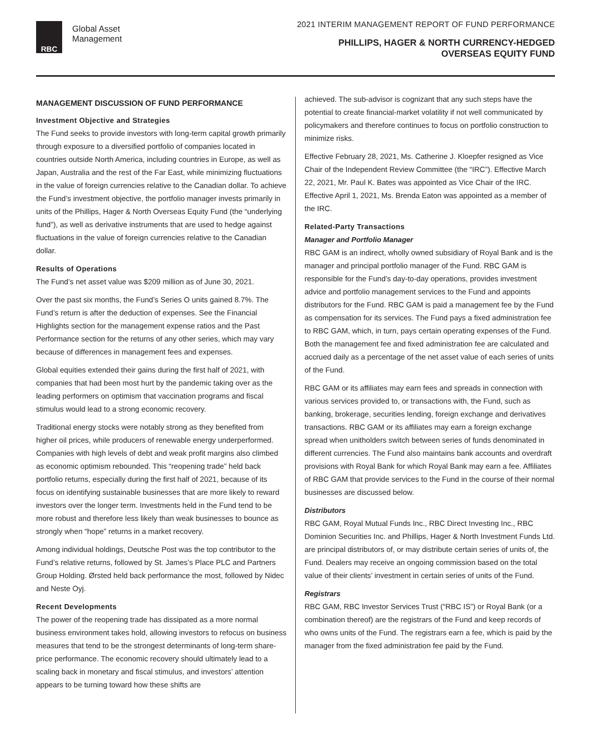RBC
Global Asset
Management
2021 INTERIM MANAGEMENT REPORT OF FUND PERFORMANCE
PHILLIPS, HAGER & NORTH CURRENCY-HEDGED
OVERSEAS EQUITY FUND
MANAGEMENT DISCUSSION OF FUND PERFORMANCE
Investment Objective and Strategies
The Fund seeks to provide investors with long-term capital growth primarily through exposure to a diversified portfolio of companies located in countries outside North America, including countries in Europe, as well as Japan, Australia and the rest of the Far East, while minimizing fluctuations in the value of foreign currencies relative to the Canadian dollar. To achieve the Fund’s investment objective, the portfolio manager invests primarily in units of the Phillips, Hager & North Overseas Equity Fund (the “underlying fund”), as well as derivative instruments that are used to hedge against fluctuations in the value of foreign currencies relative to the Canadian dollar.
Results of Operations
The Fund’s net asset value was $209 million as of June 30, 2021.
Over the past six months, the Fund’s Series O units gained 8.7%. The Fund’s return is after the deduction of expenses. See the Financial Highlights section for the management expense ratios and the Past Performance section for the returns of any other series, which may vary because of differences in management fees and expenses.
Global equities extended their gains during the first half of 2021, with companies that had been most hurt by the pandemic taking over as the leading performers on optimism that vaccination programs and fiscal stimulus would lead to a strong economic recovery.
Traditional energy stocks were notably strong as they benefited from higher oil prices, while producers of renewable energy underperformed. Companies with high levels of debt and weak profit margins also climbed as economic optimism rebounded. This “reopening trade” held back portfolio returns, especially during the first half of 2021, because of its focus on identifying sustainable businesses that are more likely to reward investors over the longer term. Investments held in the Fund tend to be more robust and therefore less likely than weak businesses to bounce as strongly when “hope” returns in a market recovery.
Among individual holdings, Deutsche Post was the top contributor to the Fund’s relative returns, followed by St. James’s Place PLC and Partners Group Holding. Ørsted held back performance the most, followed by Nidec and Neste Oyj.
Recent Developments
The power of the reopening trade has dissipated as a more normal business environment takes hold, allowing investors to refocus on business measures that tend to be the strongest determinants of long-term share-price performance. The economic recovery should ultimately lead to a scaling back in monetary and fiscal stimulus, and investors’ attention appears to be turning toward how these shifts are
achieved. The sub-advisor is cognizant that any such steps have the potential to create financial-market volatility if not well communicated by policymakers and therefore continues to focus on portfolio construction to minimize risks.
Effective February 28, 2021, Ms. Catherine J. Kloepfer resigned as Vice Chair of the Independent Review Committee (the “IRC”). Effective March 22, 2021, Mr. Paul K. Bates was appointed as Vice Chair of the IRC. Effective April 1, 2021, Ms. Brenda Eaton was appointed as a member of the IRC.
Related-Party Transactions
Manager and Portfolio Manager
RBC GAM is an indirect, wholly owned subsidiary of Royal Bank and is the manager and principal portfolio manager of the Fund. RBC GAM is responsible for the Fund’s day-to-day operations, provides investment advice and portfolio management services to the Fund and appoints distributors for the Fund. RBC GAM is paid a management fee by the Fund as compensation for its services. The Fund pays a fixed administration fee to RBC GAM, which, in turn, pays certain operating expenses of the Fund. Both the management fee and fixed administration fee are calculated and accrued daily as a percentage of the net asset value of each series of units of the Fund.
RBC GAM or its affiliates may earn fees and spreads in connection with various services provided to, or transactions with, the Fund, such as banking, brokerage, securities lending, foreign exchange and derivatives transactions. RBC GAM or its affiliates may earn a foreign exchange spread when unitholders switch between series of funds denominated in different currencies. The Fund also maintains bank accounts and overdraft provisions with Royal Bank for which Royal Bank may earn a fee. Affiliates of RBC GAM that provide services to the Fund in the course of their normal businesses are discussed below.
Distributors
RBC GAM, Royal Mutual Funds Inc., RBC Direct Investing Inc., RBC Dominion Securities Inc. and Phillips, Hager & North Investment Funds Ltd. are principal distributors of, or may distribute certain series of units of, the Fund. Dealers may receive an ongoing commission based on the total value of their clients’ investment in certain series of units of the Fund.
Registrars
RBC GAM, RBC Investor Services Trust (“RBC IS”) or Royal Bank (or a combination thereof) are the registrars of the Fund and keep records of who owns units of the Fund. The registrars earn a fee, which is paid by the manager from the fixed administration fee paid by the Fund.